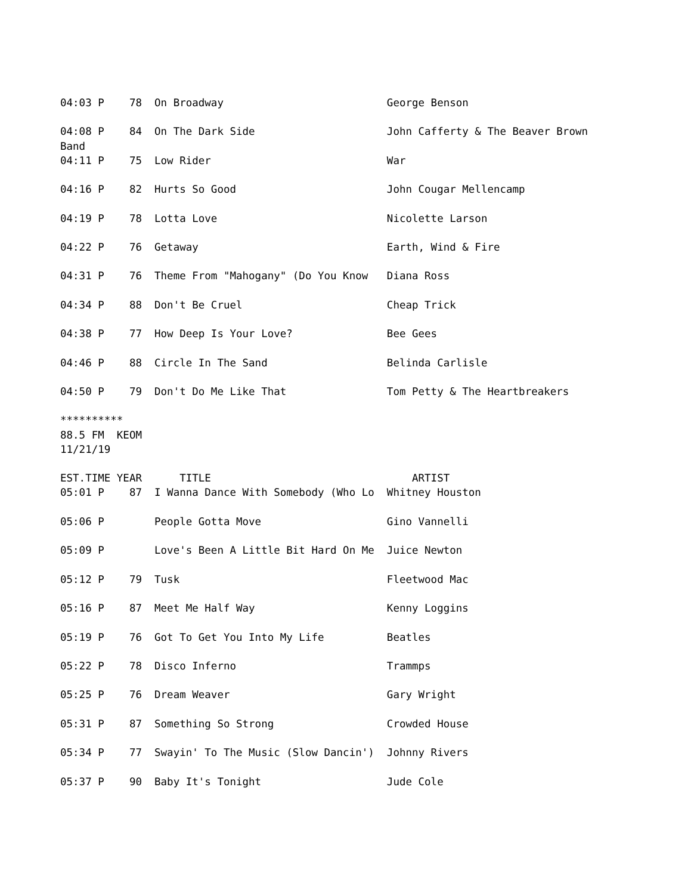04:03 P    78  On Broadway                          George Benson

04:08 P    84  On The Dark Side                     John Cafferty & The Beaver Brown
Band
04:11 P    75  Low Rider                            War

04:16 P    82  Hurts So Good                        John Cougar Mellencamp

04:19 P    78  Lotta Love                           Nicolette Larson

04:22 P    76  Getaway                              Earth, Wind & Fire

04:31 P    76  Theme From "Mahogany" (Do You Know   Diana Ross

04:34 P    88  Don't Be Cruel                       Cheap Trick

04:38 P    77  How Deep Is Your Love?               Bee Gees

04:46 P    88  Circle In The Sand                   Belinda Carlisle

04:50 P    79  Don't Do Me Like That                Tom Petty & The Heartbreakers

**********
88.5 FM  KEOM
11/21/19

EST.TIME YEAR      TITLE                                ARTIST
05:01 P    87  I Wanna Dance With Somebody (Who Lo  Whitney Houston

05:06 P        People Gotta Move                    Gino Vannelli

05:09 P        Love's Been A Little Bit Hard On Me  Juice Newton

05:12 P    79  Tusk                                 Fleetwood Mac

05:16 P    87  Meet Me Half Way                     Kenny Loggins

05:19 P    76  Got To Get You Into My Life          Beatles

05:22 P    78  Disco Inferno                        Trammps

05:25 P    76  Dream Weaver                         Gary Wright

05:31 P    87  Something So Strong                  Crowded House

05:34 P    77  Swayin' To The Music (Slow Dancin')  Johnny Rivers

05:37 P    90  Baby It's Tonight                    Jude Cole